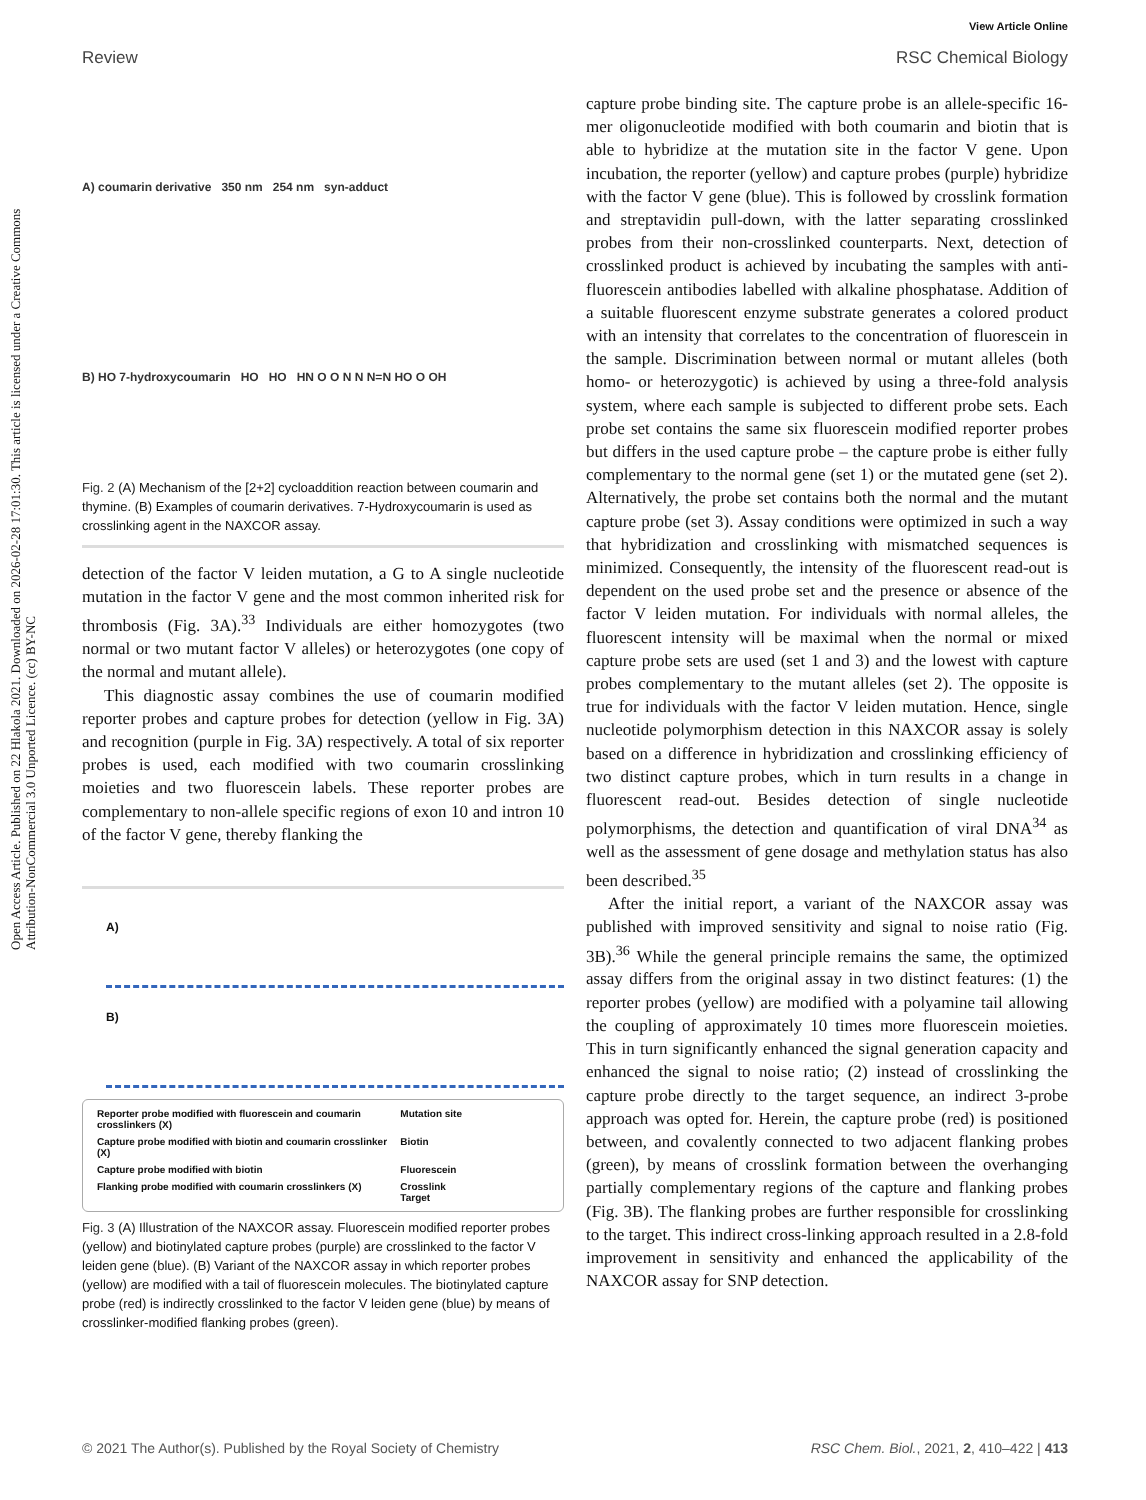View Article Online
Review RSC Chemical Biology
Open Access Article. Published on 22 Hlakola 2021. Downloaded on 2026-02-28 17:01:30. This article is licensed under a Creative Commons Attribution-NonCommercial 3.0 Unported Licence. (cc) BY-NC
A) coumarin derivative 350 nm 254 nm syn-adduct
B) HO 7-hydroxycoumarin HO HO HN O O N N N=N HO O OH
Fig. 2 (A) Mechanism of the [2+2] cycloaddition reaction between coumarin and thymine. (B) Examples of coumarin derivatives. 7-Hydroxycoumarin is used as crosslinking agent in the NAXCOR assay.
detection of the factor V leiden mutation, a G to A single nucleotide mutation in the factor V gene and the most common inherited risk for thrombosis (Fig. 3A).<sup>33</sup> Individuals are either homozygotes (two normal or two mutant factor V alleles) or heterozygotes (one copy of the normal and mutant allele).
This diagnostic assay combines the use of coumarin modified reporter probes and capture probes for detection (yellow in Fig. 3A) and recognition (purple in Fig. 3A) respectively. A total of six reporter probes is used, each modified with two coumarin crosslinking moieties and two fluorescein labels. These reporter probes are complementary to non-allele specific regions of exon 10 and intron 10 of the factor V gene, thereby flanking the
A)
B)
Reporter probe modified with fluorescein and coumarin crosslinkers (X)
Mutation site
Capture probe modified with biotin and coumarin crosslinker (X)
Biotin
Capture probe modified with biotin
Fluorescein
Flanking probe modified with coumarin crosslinkers (X)
Crosslink
Target
Fig. 3 (A) Illustration of the NAXCOR assay. Fluorescein modified reporter probes (yellow) and biotinylated capture probes (purple) are crosslinked to the factor V leiden gene (blue). (B) Variant of the NAXCOR assay in which reporter probes (yellow) are modified with a tail of fluorescein molecules. The biotinylated capture probe (red) is indirectly crosslinked to the factor V leiden gene (blue) by means of crosslinker-modified flanking probes (green).
capture probe binding site. The capture probe is an allele-specific 16-mer oligonucleotide modified with both coumarin and biotin that is able to hybridize at the mutation site in the factor V gene. Upon incubation, the reporter (yellow) and capture probes (purple) hybridize with the factor V gene (blue). This is followed by crosslink formation and streptavidin pull-down, with the latter separating crosslinked probes from their non-crosslinked counterparts. Next, detection of crosslinked product is achieved by incubating the samples with anti-fluorescein antibodies labelled with alkaline phosphatase. Addition of a suitable fluorescent enzyme substrate generates a colored product with an intensity that correlates to the concentration of fluorescein in the sample. Discrimination between normal or mutant alleles (both homo- or heterozygotic) is achieved by using a three-fold analysis system, where each sample is subjected to different probe sets. Each probe set contains the same six fluorescein modified reporter probes but differs in the used capture probe – the capture probe is either fully complementary to the normal gene (set 1) or the mutated gene (set 2). Alternatively, the probe set contains both the normal and the mutant capture probe (set 3). Assay conditions were optimized in such a way that hybridization and crosslinking with mismatched sequences is minimized. Consequently, the intensity of the fluorescent read-out is dependent on the used probe set and the presence or absence of the factor V leiden mutation. For individuals with normal alleles, the fluorescent intensity will be maximal when the normal or mixed capture probe sets are used (set 1 and 3) and the lowest with capture probes complementary to the mutant alleles (set 2). The opposite is true for individuals with the factor V leiden mutation. Hence, single nucleotide polymorphism detection in this NAXCOR assay is solely based on a difference in hybridization and crosslinking efficiency of two distinct capture probes, which in turn results in a change in fluorescent read-out. Besides detection of single nucleotide polymorphisms, the detection and quantification of viral DNA<sup>34</sup> as well as the assessment of gene dosage and methylation status has also been described.<sup>35</sup>
After the initial report, a variant of the NAXCOR assay was published with improved sensitivity and signal to noise ratio (Fig. 3B).<sup>36</sup> While the general principle remains the same, the optimized assay differs from the original assay in two distinct features: (1) the reporter probes (yellow) are modified with a polyamine tail allowing the coupling of approximately 10 times more fluorescein moieties. This in turn significantly enhanced the signal generation capacity and enhanced the signal to noise ratio; (2) instead of crosslinking the capture probe directly to the target sequence, an indirect 3-probe approach was opted for. Herein, the capture probe (red) is positioned between, and covalently connected to two adjacent flanking probes (green), by means of crosslink formation between the overhanging partially complementary regions of the capture and flanking probes (Fig. 3B). The flanking probes are further responsible for crosslinking to the target. This indirect cross-linking approach resulted in a 2.8-fold improvement in sensitivity and enhanced the applicability of the NAXCOR assay for SNP detection.
© 2021 The Author(s). Published by the Royal Society of Chemistry RSC Chem. Biol., 2021, 2, 410–422 | 413